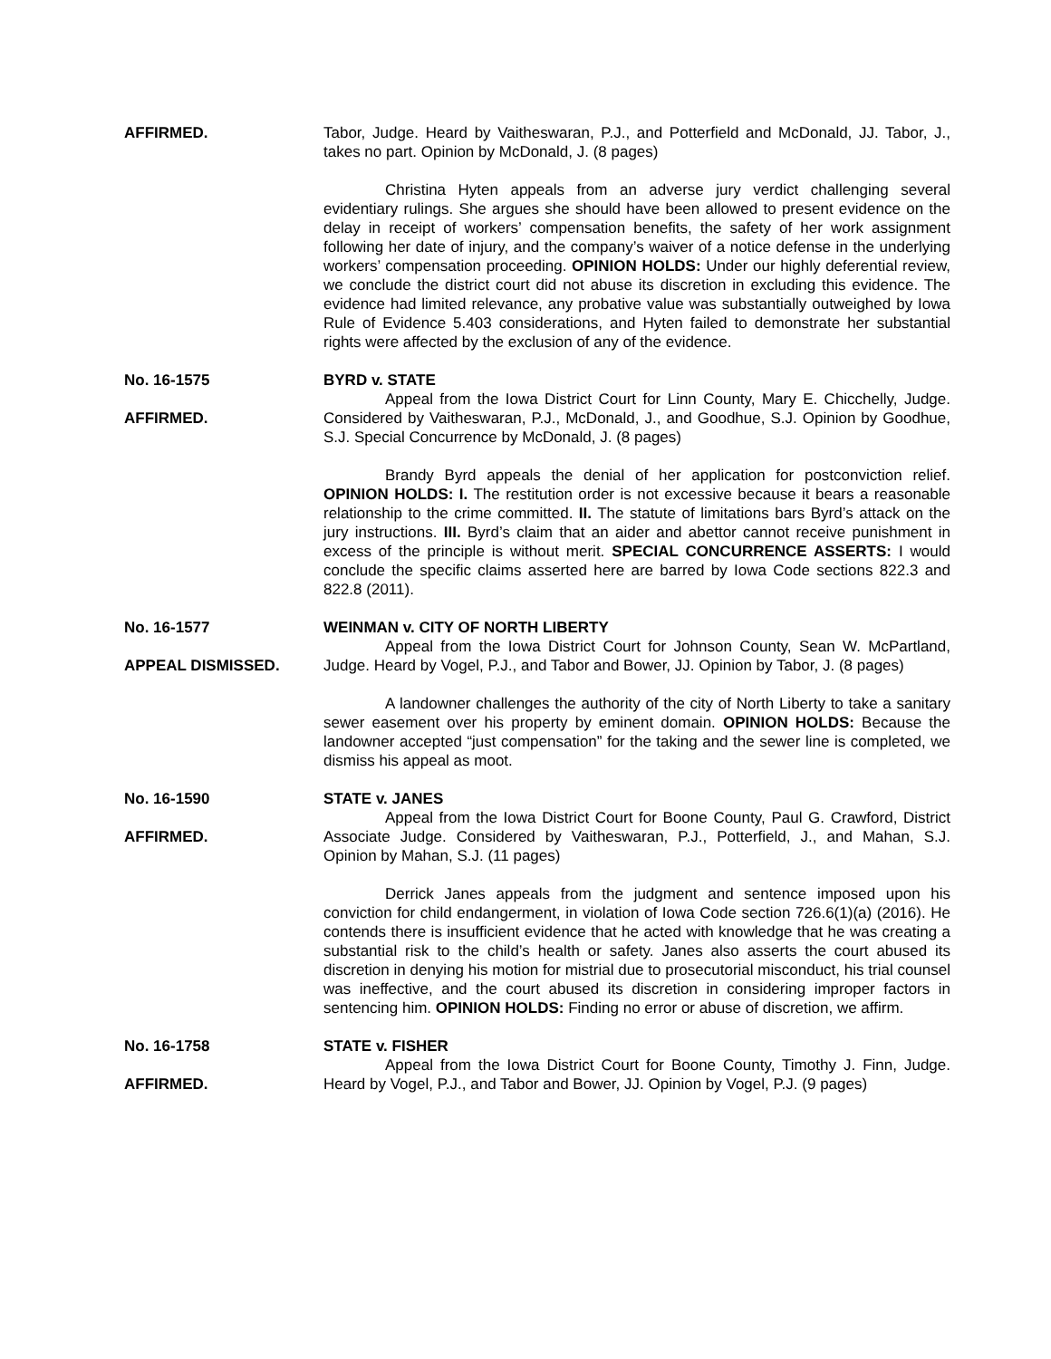AFFIRMED. Tabor, Judge. Heard by Vaitheswaran, P.J., and Potterfield and McDonald, JJ. Tabor, J., takes no part. Opinion by McDonald, J. (8 pages)
Christina Hyten appeals from an adverse jury verdict challenging several evidentiary rulings. She argues she should have been allowed to present evidence on the delay in receipt of workers’ compensation benefits, the safety of her work assignment following her date of injury, and the company’s waiver of a notice defense in the underlying workers’ compensation proceeding. OPINION HOLDS: Under our highly deferential review, we conclude the district court did not abuse its discretion in excluding this evidence. The evidence had limited relevance, any probative value was substantially outweighed by Iowa Rule of Evidence 5.403 considerations, and Hyten failed to demonstrate her substantial rights were affected by the exclusion of any of the evidence.
No. 16-1575
AFFIRMED.
BYRD v. STATE
Appeal from the Iowa District Court for Linn County, Mary E. Chicchelly, Judge. Considered by Vaitheswaran, P.J., McDonald, J., and Goodhue, S.J. Opinion by Goodhue, S.J. Special Concurrence by McDonald, J. (8 pages)
Brandy Byrd appeals the denial of her application for postconviction relief. OPINION HOLDS: I. The restitution order is not excessive because it bears a reasonable relationship to the crime committed. II. The statute of limitations bars Byrd’s attack on the jury instructions. III. Byrd’s claim that an aider and abettor cannot receive punishment in excess of the principle is without merit. SPECIAL CONCURRENCE ASSERTS: I would conclude the specific claims asserted here are barred by Iowa Code sections 822.3 and 822.8 (2011).
No. 16-1577
APPEAL DISMISSED.
WEINMAN v. CITY OF NORTH LIBERTY
Appeal from the Iowa District Court for Johnson County, Sean W. McPartland, Judge. Heard by Vogel, P.J., and Tabor and Bower, JJ. Opinion by Tabor, J. (8 pages)
A landowner challenges the authority of the city of North Liberty to take a sanitary sewer easement over his property by eminent domain. OPINION HOLDS: Because the landowner accepted “just compensation” for the taking and the sewer line is completed, we dismiss his appeal as moot.
No. 16-1590
AFFIRMED.
STATE v. JANES
Appeal from the Iowa District Court for Boone County, Paul G. Crawford, District Associate Judge. Considered by Vaitheswaran, P.J., Potterfield, J., and Mahan, S.J. Opinion by Mahan, S.J. (11 pages)
Derrick Janes appeals from the judgment and sentence imposed upon his conviction for child endangerment, in violation of Iowa Code section 726.6(1)(a) (2016). He contends there is insufficient evidence that he acted with knowledge that he was creating a substantial risk to the child’s health or safety. Janes also asserts the court abused its discretion in denying his motion for mistrial due to prosecutorial misconduct, his trial counsel was ineffective, and the court abused its discretion in considering improper factors in sentencing him. OPINION HOLDS: Finding no error or abuse of discretion, we affirm.
No. 16-1758
AFFIRMED.
STATE v. FISHER
Appeal from the Iowa District Court for Boone County, Timothy J. Finn, Judge. Heard by Vogel, P.J., and Tabor and Bower, JJ. Opinion by Vogel, P.J. (9 pages)